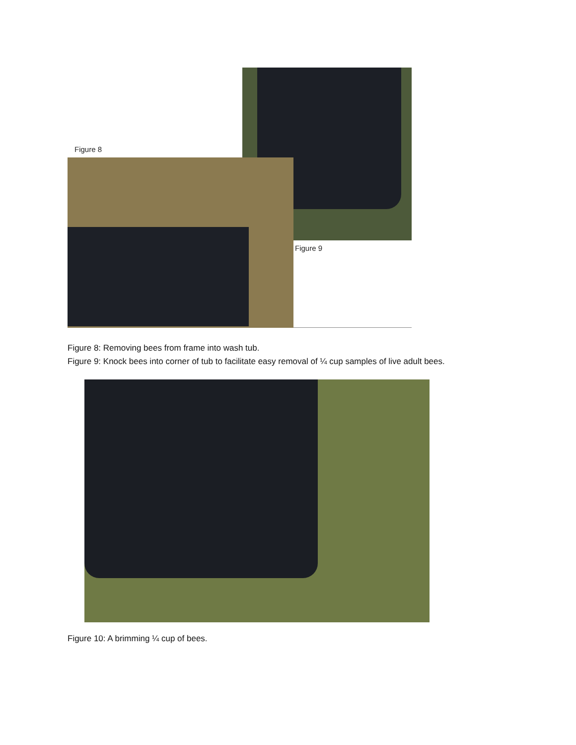Figure 8
Figure 9
Figure 8: Removing bees from frame into wash tub.
Figure 9: Knock bees into corner of tub to facilitate easy removal of ¼ cup samples of live adult bees.
Figure 10: A brimming ¼ cup of bees.